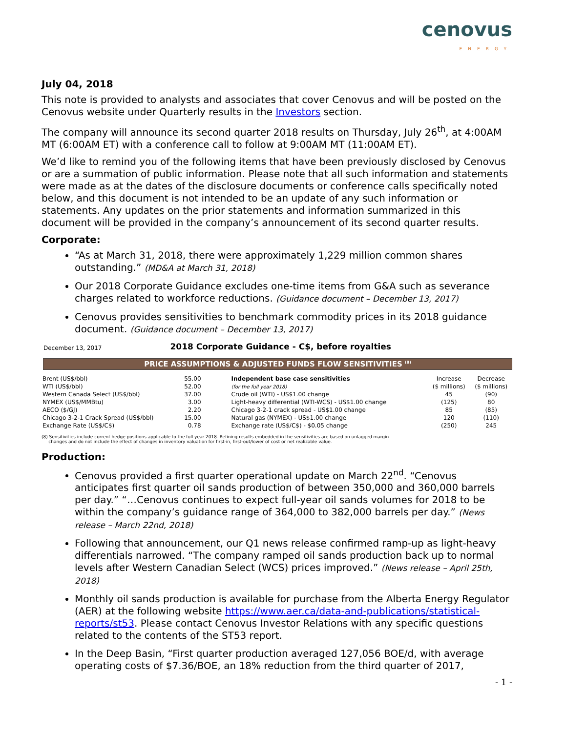cenovus
ENERGY
July 04, 2018
This note is provided to analysts and associates that cover Cenovus and will be posted on the Cenovus website under Quarterly results in the Investors section.
The company will announce its second quarter 2018 results on Thursday, July 26<sup>th</sup>, at 4:00AM MT (6:00AM ET) with a conference call to follow at 9:00AM MT (11:00AM ET).
We’d like to remind you of the following items that have been previously disclosed by Cenovus or are a summation of public information. Please note that all such information and statements were made as at the dates of the disclosure documents or conference calls specifically noted below, and this document is not intended to be an update of any such information or statements. Any updates on the prior statements and information summarized in this document will be provided in the company’s announcement of its second quarter results.
Corporate:
“As at March 31, 2018, there were approximately 1,229 million common shares outstanding.” (MD&A at March 31, 2018)
Our 2018 Corporate Guidance excludes one-time items from G&A such as severance charges related to workforce reductions. (Guidance document – December 13, 2017)
Cenovus provides sensitivities to benchmark commodity prices in its 2018 guidance document. (Guidance document – December 13, 2017)
December 13, 2017 2018 Corporate Guidance - C$, before royalties
PRICE ASSUMPTIONS & ADJUSTED FUNDS FLOW SENSITIVITIES <sup>(8)</sup>
| Brent (US$/bbl) | 55.00 | Independent base case sensitivities | Increase | Decrease |
| WTI (US$/bbl) | 52.00 | (for the full year 2018) | ($ millions) | ($ millions) |
| Western Canada Select (US$/bbl) | 37.00 | Crude oil (WTI) - US$1.00 change | 45 | (90) |
| NYMEX (US$/MMBtu) | 3.00 | Light-heavy differential (WTI-WCS) - US$1.00 change | (125) | 80 |
| AECO ($/GJ) | 2.20 | Chicago 3-2-1 crack spread - US$1.00 change | 85 | (85) |
| Chicago 3-2-1 Crack Spread (US$/bbl) | 15.00 | Natural gas (NYMEX) - US$1.00 change | 120 | (110) |
| Exchange Rate (US$/C$) | 0.78 | Exchange rate (US$/C$) - $0.05 change | (250) | 245 |
(8) Sensitivities include current hedge positions applicable to the full year 2018. Refining results embedded in the sensitivities are based on unlagged margin
changes and do not include the effect of changes in inventory valuation for first-in, first-out/lower of cost or net realizable value.
Production:
Cenovus provided a first quarter operational update on March 22<sup>nd</sup>. “Cenovus anticipates first quarter oil sands production of between 350,000 and 360,000 barrels per day.” “…Cenovus continues to expect full-year oil sands volumes for 2018 to be within the company’s guidance range of 364,000 to 382,000 barrels per day.” (News release – March 22nd, 2018)
Following that announcement, our Q1 news release confirmed ramp-up as light-heavy differentials narrowed. “The company ramped oil sands production back up to normal levels after Western Canadian Select (WCS) prices improved.” (News release – April 25th, 2018)
Monthly oil sands production is available for purchase from the Alberta Energy Regulator (AER) at the following website https://www.aer.ca/data-and-publications/statistical-reports/st53. Please contact Cenovus Investor Relations with any specific questions related to the contents of the ST53 report.
In the Deep Basin, “First quarter production averaged 127,056 BOE/d, with average operating costs of $7.36/BOE, an 18% reduction from the third quarter of 2017,
- 1 -